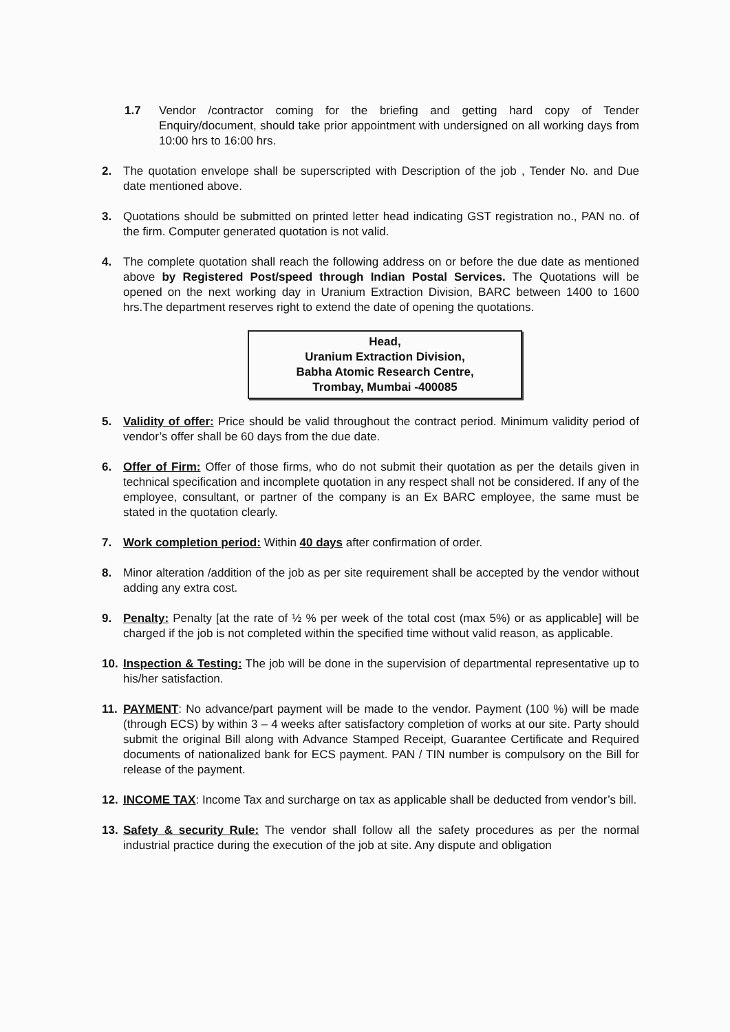1.7 Vendor /contractor coming for the briefing and getting hard copy of Tender Enquiry/document, should take prior appointment with undersigned on all working days from 10:00 hrs to 16:00 hrs.
2. The quotation envelope shall be superscripted with Description of the job , Tender No. and Due date mentioned above.
3. Quotations should be submitted on printed letter head indicating GST registration no., PAN no. of the firm. Computer generated quotation is not valid.
4. The complete quotation shall reach the following address on or before the due date as mentioned above by Registered Post/speed through Indian Postal Services. The Quotations will be opened on the next working day in Uranium Extraction Division, BARC between 1400 to 1600 hrs.The department reserves right to extend the date of opening the quotations.
Head,
Uranium Extraction Division,
Babha Atomic Research Centre,
Trombay, Mumbai -400085
5. Validity of offer: Price should be valid throughout the contract period. Minimum validity period of vendor’s offer shall be 60 days from the due date.
6. Offer of Firm: Offer of those firms, who do not submit their quotation as per the details given in technical specification and incomplete quotation in any respect shall not be considered. If any of the employee, consultant, or partner of the company is an Ex BARC employee, the same must be stated in the quotation clearly.
7. Work completion period: Within 40 days after confirmation of order.
8. Minor alteration /addition of the job as per site requirement shall be accepted by the vendor without adding any extra cost.
9. Penalty: Penalty [at the rate of ½ % per week of the total cost (max 5%) or as applicable] will be charged if the job is not completed within the specified time without valid reason, as applicable.
10. Inspection & Testing: The job will be done in the supervision of departmental representative up to his/her satisfaction.
11. PAYMENT: No advance/part payment will be made to the vendor. Payment (100 %) will be made (through ECS) by within 3 – 4 weeks after satisfactory completion of works at our site. Party should submit the original Bill along with Advance Stamped Receipt, Guarantee Certificate and Required documents of nationalized bank for ECS payment. PAN / TIN number is compulsory on the Bill for release of the payment.
12. INCOME TAX: Income Tax and surcharge on tax as applicable shall be deducted from vendor’s bill.
13. Safety & security Rule: The vendor shall follow all the safety procedures as per the normal industrial practice during the execution of the job at site. Any dispute and obligation